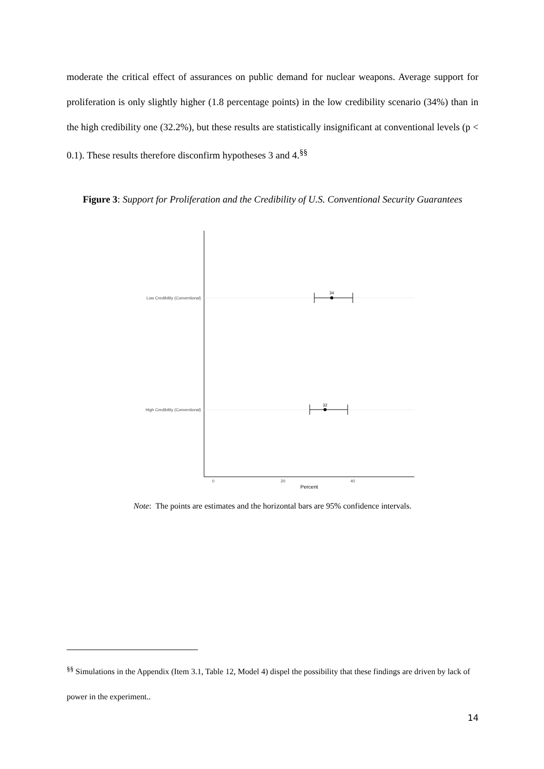moderate the critical effect of assurances on public demand for nuclear weapons. Average support for proliferation is only slightly higher (1.8 percentage points) in the low credibility scenario (34%) than in the high credibility one (32.2%), but these results are statistically insignificant at conventional levels (p < 0.1). These results therefore disconfirm hypotheses 3 and 4.<sup>§§</sup>
Figure 3: Support for Proliferation and the Credibility of U.S. Conventional Security Guarantees
Low Credibility (Conventional)
High Credibility (Conventional)
34
32
0
20
40
Percent
Note: The points are estimates and the horizontal bars are 95% confidence intervals.
<sup>§§</sup> Simulations in the Appendix (Item 3.1, Table 12, Model 4) dispel the possibility that these findings are driven by lack of power in the experiment..
14